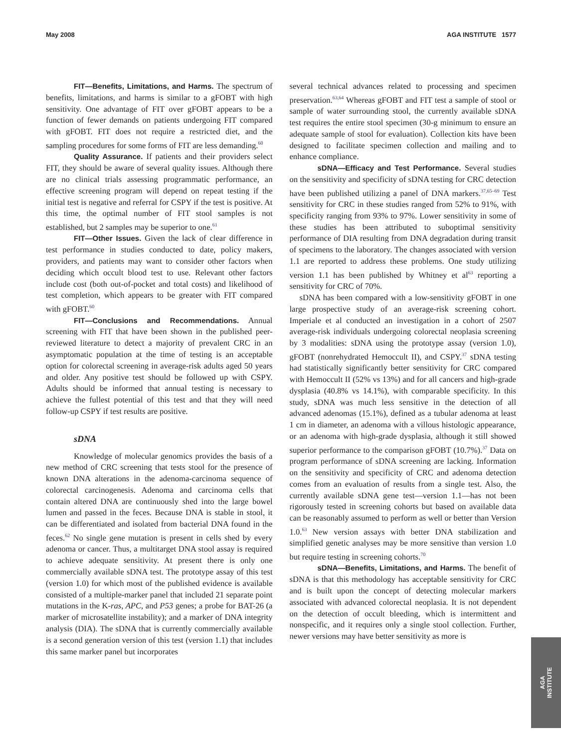May 2008 AGA INSTITUTE 1577
FIT—Benefits, Limitations, and Harms. The spectrum of benefits, limitations, and harms is similar to a gFOBT with high sensitivity. One advantage of FIT over gFOBT appears to be a function of fewer demands on patients undergoing FIT compared with gFOBT. FIT does not require a restricted diet, and the sampling procedures for some forms of FIT are less demanding.<sup>60</sup>
Quality Assurance. If patients and their providers select FIT, they should be aware of several quality issues. Although there are no clinical trials assessing programmatic performance, an effective screening program will depend on repeat testing if the initial test is negative and referral for CSPY if the test is positive. At this time, the optimal number of FIT stool samples is not established, but 2 samples may be superior to one.<sup>61</sup>
FIT—Other Issues. Given the lack of clear difference in test performance in studies conducted to date, policy makers, providers, and patients may want to consider other factors when deciding which occult blood test to use. Relevant other factors include cost (both out-of-pocket and total costs) and likelihood of test completion, which appears to be greater with FIT compared with gFOBT.<sup>60</sup>
FIT—Conclusions and Recommendations. Annual screening with FIT that have been shown in the published peer-reviewed literature to detect a majority of prevalent CRC in an asymptomatic population at the time of testing is an acceptable option for colorectal screening in average-risk adults aged 50 years and older. Any positive test should be followed up with CSPY. Adults should be informed that annual testing is necessary to achieve the fullest potential of this test and that they will need follow-up CSPY if test results are positive.
sDNA
Knowledge of molecular genomics provides the basis of a new method of CRC screening that tests stool for the presence of known DNA alterations in the adenoma-carcinoma sequence of colorectal carcinogenesis. Adenoma and carcinoma cells that contain altered DNA are continuously shed into the large bowel lumen and passed in the feces. Because DNA is stable in stool, it can be differentiated and isolated from bacterial DNA found in the feces.<sup>62</sup> No single gene mutation is present in cells shed by every adenoma or cancer. Thus, a multitarget DNA stool assay is required to achieve adequate sensitivity. At present there is only one commercially available sDNA test. The prototype assay of this test (version 1.0) for which most of the published evidence is available consisted of a multiple-marker panel that included 21 separate point mutations in the K-ras, APC, and P53 genes; a probe for BAT-26 (a marker of microsatellite instability); and a marker of DNA integrity analysis (DIA). The sDNA that is currently commercially available is a second generation version of this test (version 1.1) that includes this same marker panel but incorporates
several technical advances related to processing and specimen preservation.<sup>63,64</sup> Whereas gFOBT and FIT test a sample of stool or sample of water surrounding stool, the currently available sDNA test requires the entire stool specimen (30-g minimum to ensure an adequate sample of stool for evaluation). Collection kits have been designed to facilitate specimen collection and mailing and to enhance compliance.
sDNA—Efficacy and Test Performance. Several studies on the sensitivity and specificity of sDNA testing for CRC detection have been published utilizing a panel of DNA markers.<sup>37,65–69</sup> Test sensitivity for CRC in these studies ranged from 52% to 91%, with specificity ranging from 93% to 97%. Lower sensitivity in some of these studies has been attributed to suboptimal sensitivity performance of DIA resulting from DNA degradation during transit of specimens to the laboratory. The changes associated with version 1.1 are reported to address these problems. One study utilizing version 1.1 has been published by Whitney et al<sup>63</sup> reporting a sensitivity for CRC of 70%.
sDNA has been compared with a low-sensitivity gFOBT in one large prospective study of an average-risk screening cohort. Imperiale et al conducted an investigation in a cohort of 2507 average-risk individuals undergoing colorectal neoplasia screening by 3 modalities: sDNA using the prototype assay (version 1.0), gFOBT (nonrehydrated Hemoccult II), and CSPY.<sup>37</sup> sDNA testing had statistically significantly better sensitivity for CRC compared with Hemoccult II (52% vs 13%) and for all cancers and high-grade dysplasia (40.8% vs 14.1%), with comparable specificity. In this study, sDNA was much less sensitive in the detection of all advanced adenomas (15.1%), defined as a tubular adenoma at least 1 cm in diameter, an adenoma with a villous histologic appearance, or an adenoma with high-grade dysplasia, although it still showed superior performance to the comparison gFOBT (10.7%).<sup>37</sup> Data on program performance of sDNA screening are lacking. Information on the sensitivity and specificity of CRC and adenoma detection comes from an evaluation of results from a single test. Also, the currently available sDNA gene test—version 1.1—has not been rigorously tested in screening cohorts but based on available data can be reasonably assumed to perform as well or better than Version 1.0.<sup>63</sup> New version assays with better DNA stabilization and simplified genetic analyses may be more sensitive than version 1.0 but require testing in screening cohorts.<sup>70</sup>
sDNA—Benefits, Limitations, and Harms. The benefit of sDNA is that this methodology has acceptable sensitivity for CRC and is built upon the concept of detecting molecular markers associated with advanced colorectal neoplasia. It is not dependent on the detection of occult bleeding, which is intermittent and nonspecific, and it requires only a single stool collection. Further, newer versions may have better sensitivity as more is
AGA
INSTITUTE